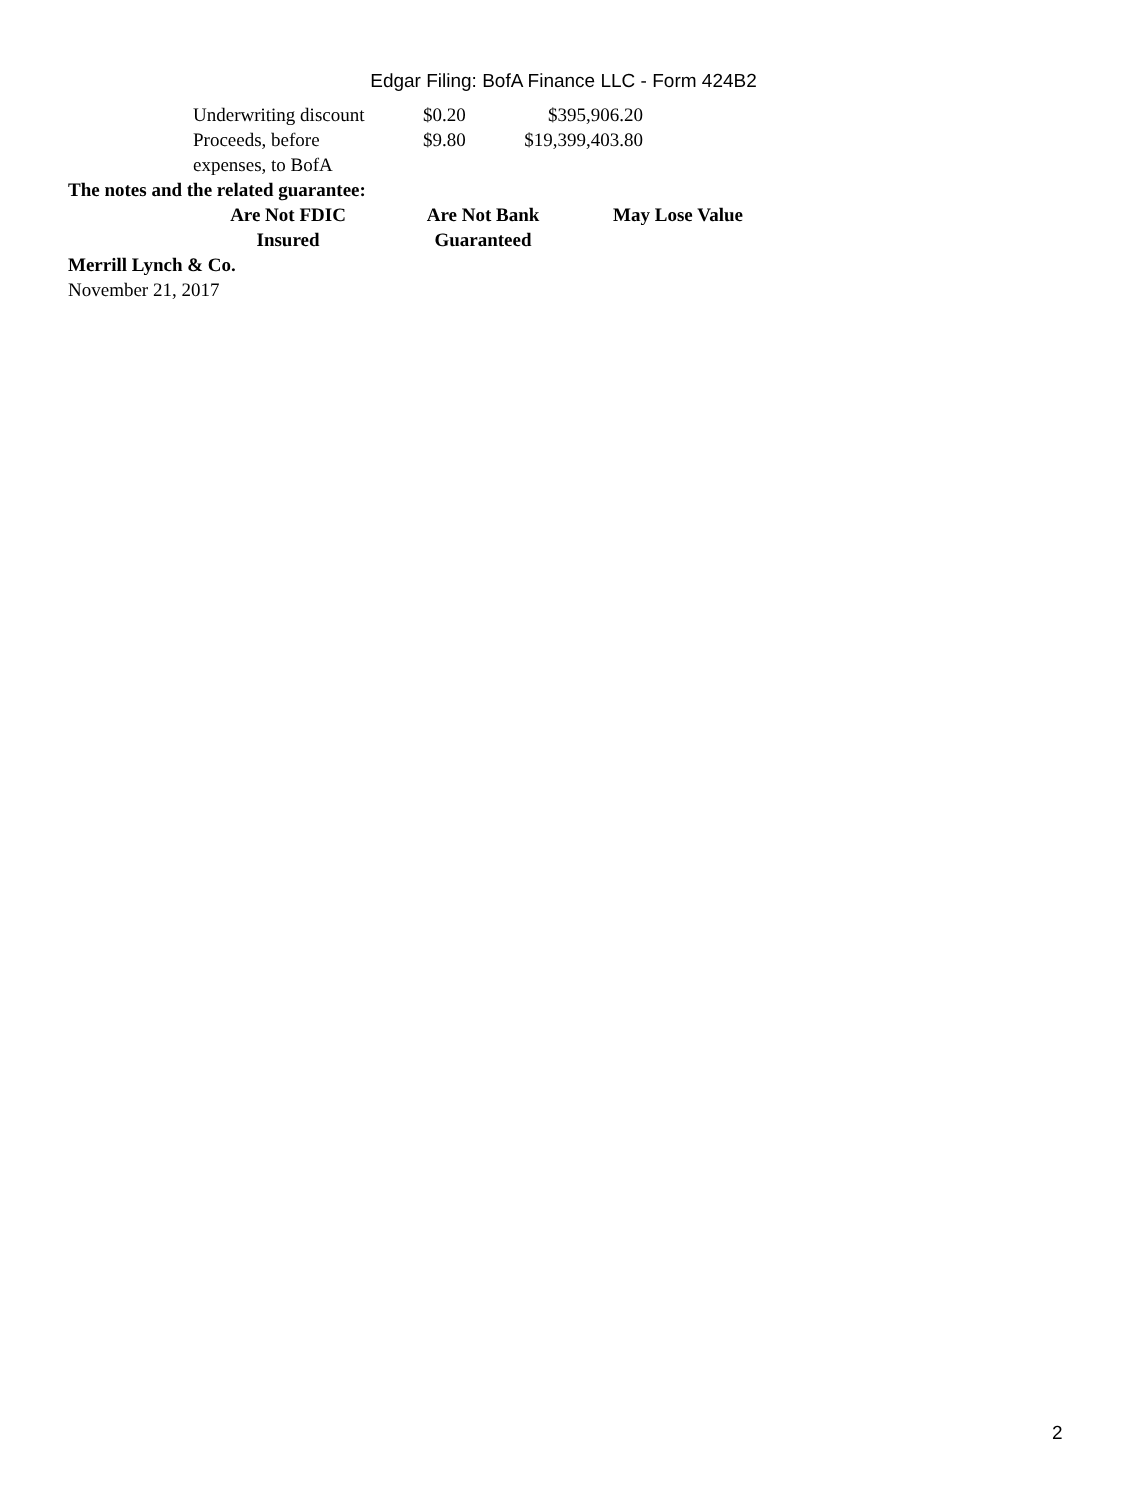Edgar Filing: BofA Finance LLC - Form 424B2
| Underwriting discount | $0.20 | $395,906.20 |
| Proceeds, before expenses, to BofA | $9.80 | $19,399,403.80 |
The notes and the related guarantee:
| Are Not FDIC Insured | Are Not Bank Guaranteed | May Lose Value |
Merrill Lynch & Co.
November 21, 2017
2